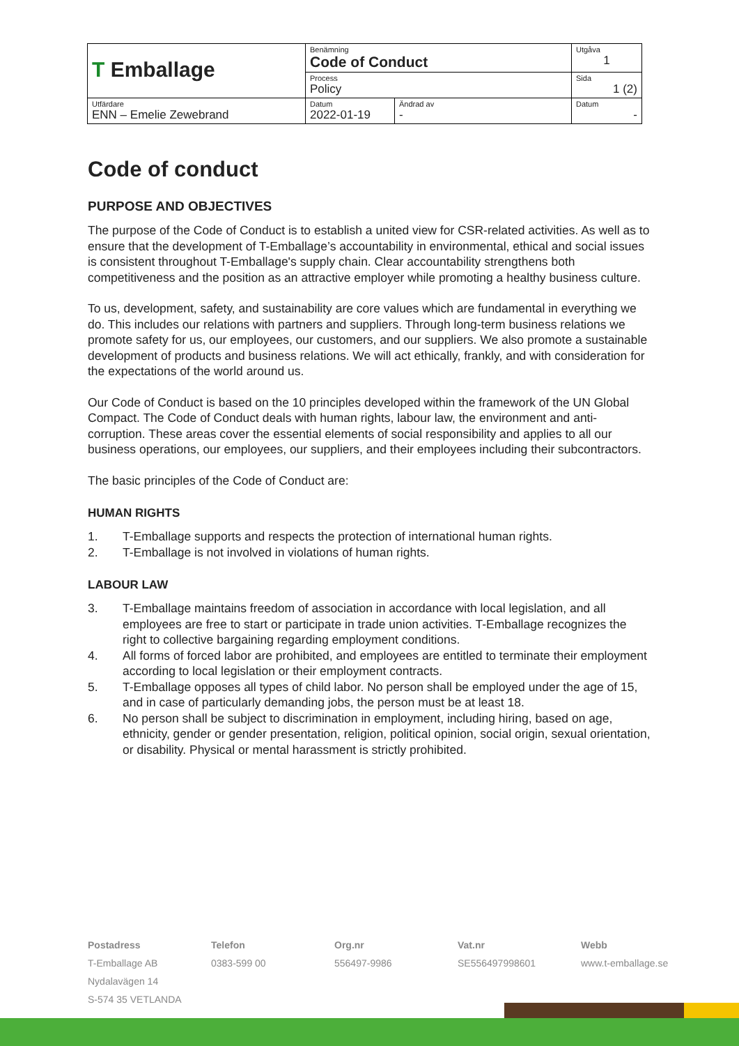| T Emballage | Benämning Code of Conduct | | Utgåva 1 |
| | Process Policy | | Sida 1 (2) |
| Utfärdare ENN – Emelie Zewebrand | Datum 2022-01-19 | Ändrad av - | Datum - |
Code of conduct
PURPOSE AND OBJECTIVES
The purpose of the Code of Conduct is to establish a united view for CSR-related activities. As well as to ensure that the development of T-Emballage’s accountability in environmental, ethical and social issues is consistent throughout T-Emballage's supply chain. Clear accountability strengthens both competitiveness and the position as an attractive employer while promoting a healthy business culture.
To us, development, safety, and sustainability are core values which are fundamental in everything we do. This includes our relations with partners and suppliers. Through long-term business relations we promote safety for us, our employees, our customers, and our suppliers. We also promote a sustainable development of products and business relations. We will act ethically, frankly, and with consideration for the expectations of the world around us.
Our Code of Conduct is based on the 10 principles developed within the framework of the UN Global Compact. The Code of Conduct deals with human rights, labour law, the environment and anti-corruption. These areas cover the essential elements of social responsibility and applies to all our business operations, our employees, our suppliers, and their employees including their subcontractors.
The basic principles of the Code of Conduct are:
HUMAN RIGHTS
1. T-Emballage supports and respects the protection of international human rights.
2. T-Emballage is not involved in violations of human rights.
LABOUR LAW
3. T-Emballage maintains freedom of association in accordance with local legislation, and all employees are free to start or participate in trade union activities. T-Emballage recognizes the right to collective bargaining regarding employment conditions.
4. All forms of forced labor are prohibited, and employees are entitled to terminate their employment according to local legislation or their employment contracts.
5. T-Emballage opposes all types of child labor. No person shall be employed under the age of 15, and in case of particularly demanding jobs, the person must be at least 18.
6. No person shall be subject to discrimination in employment, including hiring, based on age, ethnicity, gender or gender presentation, religion, political opinion, social origin, sexual orientation, or disability. Physical or mental harassment is strictly prohibited.
Postadress
T-Emballage AB
Nydalavägen 14
S-574 35 VETLANDA
Telefon
0383-599 00
Org.nr
556497-9986
Vat.nr
SE556497998601
Webb
www.t-emballage.se